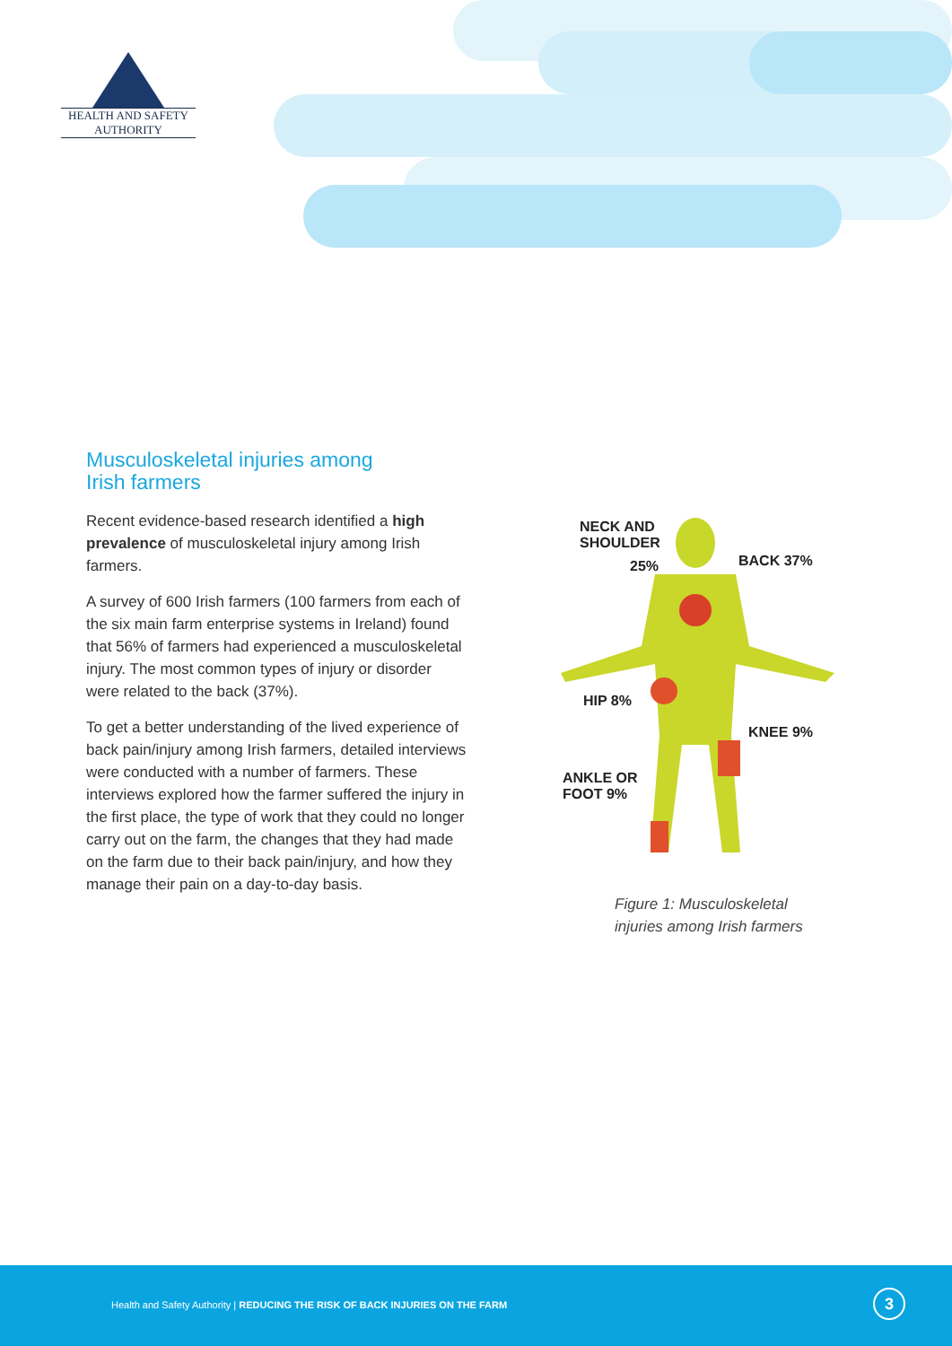HEALTH AND SAFETY
AUTHORITY
Musculoskeletal injuries among
Irish farmers
Recent evidence-based research identified a high prevalence of musculoskeletal injury among Irish farmers.
A survey of 600 Irish farmers (100 farmers from each of the six main farm enterprise systems in Ireland) found that 56% of farmers had experienced a musculoskeletal injury. The most common types of injury or disorder were related to the back (37%).
To get a better understanding of the lived experience of back pain/injury among Irish farmers, detailed interviews were conducted with a number of farmers. These interviews explored how the farmer suffered the injury in the first place, the type of work that they could no longer carry out on the farm, the changes that they had made on the farm due to their back pain/injury, and how they manage their pain on a day-to-day basis.
NECK AND
SHOULDER
25% BACK 37%
HIP 8%
KNEE 9%
ANKLE OR
FOOT 9%
Figure 1: Musculoskeletal
injuries among Irish farmers
Health and Safety Authority | REDUCING THE RISK OF BACK INJURIES ON THE FARM
3